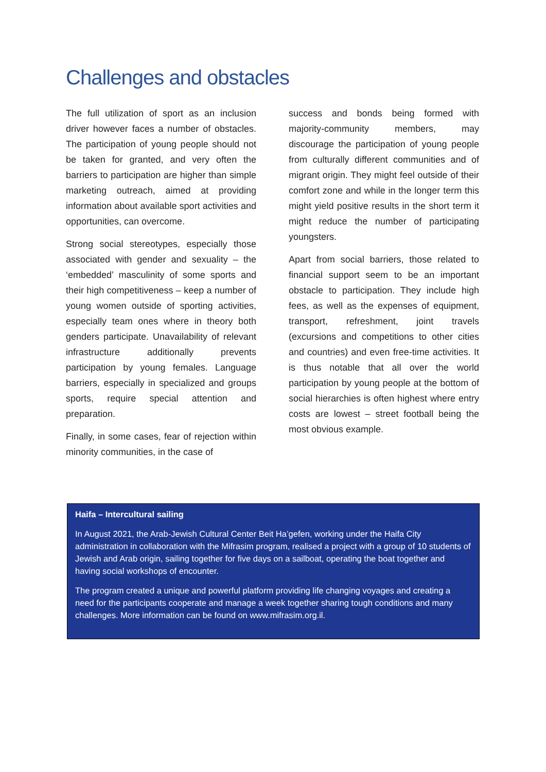Challenges and obstacles
The full utilization of sport as an inclusion driver however faces a number of obstacles. The participation of young people should not be taken for granted, and very often the barriers to participation are higher than simple marketing outreach, aimed at providing information about available sport activities and opportunities, can overcome.
Strong social stereotypes, especially those associated with gender and sexuality – the ‘embedded’ masculinity of some sports and their high competitiveness – keep a number of young women outside of sporting activities, especially team ones where in theory both genders participate. Unavailability of relevant infrastructure additionally prevents participation by young females. Language barriers, especially in specialized and groups sports, require special attention and preparation.
Finally, in some cases, fear of rejection within minority communities, in the case of
success and bonds being formed with majority-community members, may discourage the participation of young people from culturally different communities and of migrant origin. They might feel outside of their comfort zone and while in the longer term this might yield positive results in the short term it might reduce the number of participating youngsters.
Apart from social barriers, those related to financial support seem to be an important obstacle to participation. They include high fees, as well as the expenses of equipment, transport, refreshment, joint travels (excursions and competitions to other cities and countries) and even free-time activities. It is thus notable that all over the world participation by young people at the bottom of social hierarchies is often highest where entry costs are lowest – street football being the most obvious example.
Haifa – Intercultural sailing
In August 2021, the Arab-Jewish Cultural Center Beit Ha’gefen, working under the Haifa City administration in collaboration with the Mifrasim program, realised a project with a group of 10 students of Jewish and Arab origin, sailing together for five days on a sailboat, operating the boat together and having social workshops of encounter.
The program created a unique and powerful platform providing life changing voyages and creating a need for the participants cooperate and manage a week together sharing tough conditions and many challenges. More information can be found on www.mifrasim.org.il.